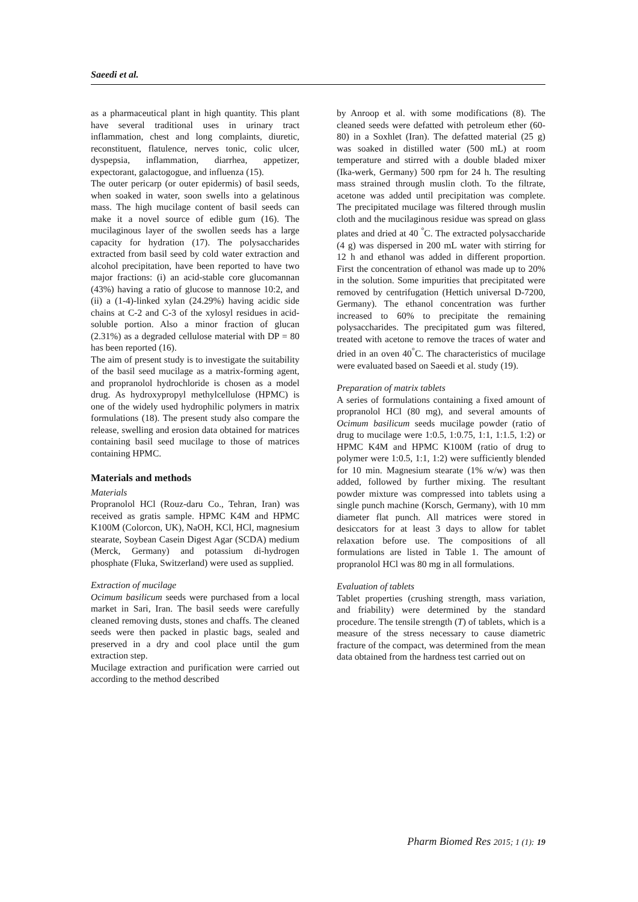Saeedi et al.
as a pharmaceutical plant in high quantity. This plant have several traditional uses in urinary tract inflammation, chest and long complaints, diuretic, reconstituent, flatulence, nerves tonic, colic ulcer, dyspepsia, inflammation, diarrhea, appetizer, expectorant, galactogogue, and influenza (15).
The outer pericarp (or outer epidermis) of basil seeds, when soaked in water, soon swells into a gelatinous mass. The high mucilage content of basil seeds can make it a novel source of edible gum (16). The mucilaginous layer of the swollen seeds has a large capacity for hydration (17). The polysaccharides extracted from basil seed by cold water extraction and alcohol precipitation, have been reported to have two major fractions: (i) an acid-stable core glucomannan (43%) having a ratio of glucose to mannose 10:2, and (ii) a (1-4)-linked xylan (24.29%) having acidic side chains at C-2 and C-3 of the xylosyl residues in acid-soluble portion. Also a minor fraction of glucan (2.31%) as a degraded cellulose material with DP = 80 has been reported (16).
The aim of present study is to investigate the suitability of the basil seed mucilage as a matrix-forming agent, and propranolol hydrochloride is chosen as a model drug. As hydroxypropyl methylcellulose (HPMC) is one of the widely used hydrophilic polymers in matrix formulations (18). The present study also compare the release, swelling and erosion data obtained for matrices containing basil seed mucilage to those of matrices containing HPMC.
Materials and methods
Materials
Propranolol HCl (Rouz-daru Co., Tehran, Iran) was received as gratis sample. HPMC K4M and HPMC K100M (Colorcon, UK), NaOH, KCl, HCl, magnesium stearate, Soybean Casein Digest Agar (SCDA) medium (Merck, Germany) and potassium di-hydrogen phosphate (Fluka, Switzerland) were used as supplied.
Extraction of mucilage
Ocimum basilicum seeds were purchased from a local market in Sari, Iran. The basil seeds were carefully cleaned removing dusts, stones and chaffs. The cleaned seeds were then packed in plastic bags, sealed and preserved in a dry and cool place until the gum extraction step.
Mucilage extraction and purification were carried out according to the method described
by Anroop et al. with some modifications (8). The cleaned seeds were defatted with petroleum ether (60-80) in a Soxhlet (Iran). The defatted material (25 g) was soaked in distilled water (500 mL) at room temperature and stirred with a double bladed mixer (Ika-werk, Germany) 500 rpm for 24 h. The resulting mass strained through muslin cloth. To the filtrate, acetone was added until precipitation was complete. The precipitated mucilage was filtered through muslin cloth and the mucilaginous residue was spread on glass plates and dried at 40 <sup>°</sup>C. The extracted polysaccharide (4 g) was dispersed in 200 mL water with stirring for 12 h and ethanol was added in different proportion. First the concentration of ethanol was made up to 20% in the solution. Some impurities that precipitated were removed by centrifugation (Hettich universal D-7200, Germany). The ethanol concentration was further increased to 60% to precipitate the remaining polysaccharides. The precipitated gum was filtered, treated with acetone to remove the traces of water and dried in an oven 40<sup>°</sup>C. The characteristics of mucilage were evaluated based on Saeedi et al. study (19).
Preparation of matrix tablets
A series of formulations containing a fixed amount of propranolol HCl (80 mg), and several amounts of Ocimum basilicum seeds mucilage powder (ratio of drug to mucilage were 1:0.5, 1:0.75, 1:1, 1:1.5, 1:2) or HPMC K4M and HPMC K100M (ratio of drug to polymer were 1:0.5, 1:1, 1:2) were sufficiently blended for 10 min. Magnesium stearate (1% w/w) was then added, followed by further mixing. The resultant powder mixture was compressed into tablets using a single punch machine (Korsch, Germany), with 10 mm diameter flat punch. All matrices were stored in desiccators for at least 3 days to allow for tablet relaxation before use. The compositions of all formulations are listed in Table 1. The amount of propranolol HCl was 80 mg in all formulations.
Evaluation of tablets
Tablet properties (crushing strength, mass variation, and friability) were determined by the standard procedure. The tensile strength (T) of tablets, which is a measure of the stress necessary to cause diametric fracture of the compact, was determined from the mean data obtained from the hardness test carried out on
Pharm Biomed Res 2015; 1 (1): 19